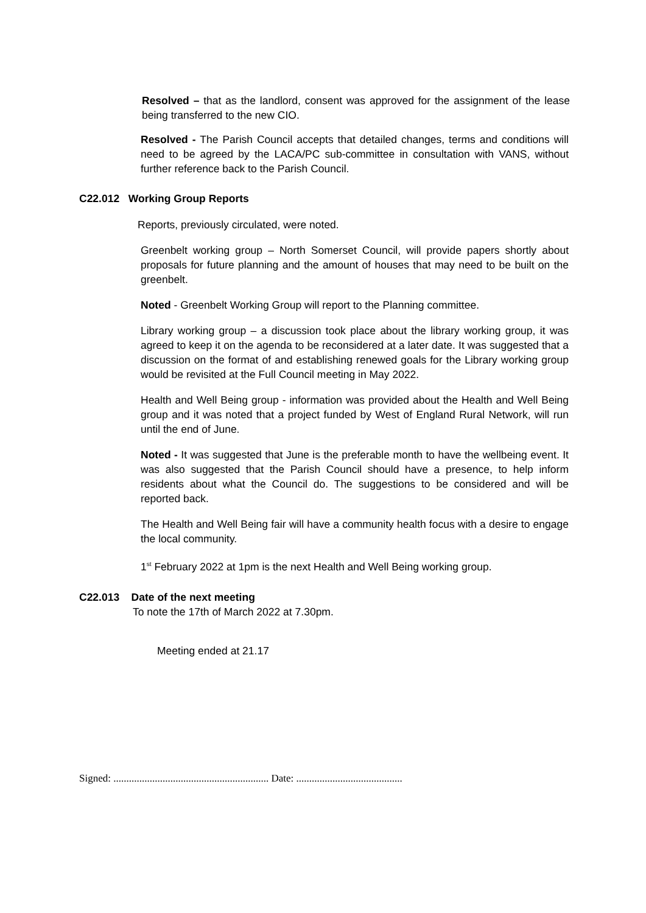Resolved – that as the landlord, consent was approved for the assignment of the lease being transferred to the new CIO.
Resolved - The Parish Council accepts that detailed changes, terms and conditions will need to be agreed by the LACA/PC sub-committee in consultation with VANS, without further reference back to the Parish Council.
C22.012 Working Group Reports
Reports, previously circulated, were noted.
Greenbelt working group – North Somerset Council, will provide papers shortly about proposals for future planning and the amount of houses that may need to be built on the greenbelt.
Noted - Greenbelt Working Group will report to the Planning committee.
Library working group – a discussion took place about the library working group, it was agreed to keep it on the agenda to be reconsidered at a later date. It was suggested that a discussion on the format of and establishing renewed goals for the Library working group would be revisited at the Full Council meeting in May 2022.
Health and Well Being group - information was provided about the Health and Well Being group and it was noted that a project funded by West of England Rural Network, will run until the end of June.
Noted - It was suggested that June is the preferable month to have the wellbeing event. It was also suggested that the Parish Council should have a presence, to help inform residents about what the Council do. The suggestions to be considered and will be reported back.
The Health and Well Being fair will have a community health focus with a desire to engage the local community.
1<sup>st</sup> February 2022 at 1pm is the next Health and Well Being working group.
C22.013 Date of the next meeting
To note the 17th of March 2022 at 7.30pm.
Meeting ended at 21.17
Signed: ............................................................ Date: .........................................